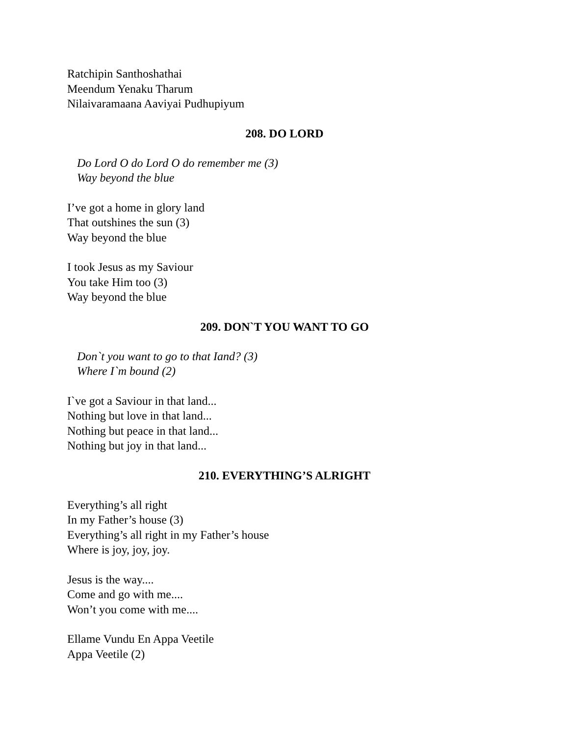Ratchipin Santhoshathai
Meendum Yenaku Tharum
Nilaivaramaana Aaviyai Pudhupiyum
208. DO LORD
Do Lord O do Lord O do remember me (3)
Way beyond the blue
I’ve got a home in glory land
That outshines the sun (3)
Way beyond the blue
I took Jesus as my Saviour
You take Him too (3)
Way beyond the blue
209. DON`T YOU WANT TO GO
Don`t you want to go to that Iand? (3)
Where I`m bound (2)
I`ve got a Saviour in that land...
Nothing but love in that land...
Nothing but peace in that land...
Nothing but joy in that land...
210. EVERYTHING’S ALRIGHT
Everything’s all right
In my Father’s house (3)
Everything’s all right in my Father’s house
Where is joy, joy, joy.
Jesus is the way....
Come and go with me....
Won’t you come with me....
Ellame Vundu En Appa Veetile
Appa Veetile (2)